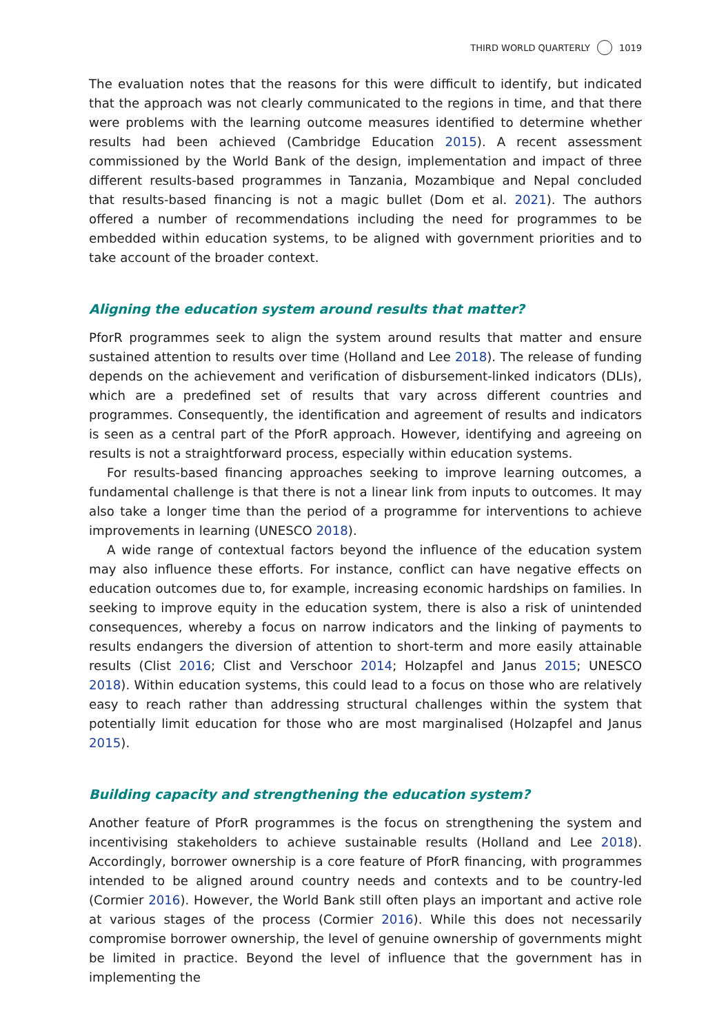THIRD WORLD QUARTERLY 1019
The evaluation notes that the reasons for this were difficult to identify, but indicated that the approach was not clearly communicated to the regions in time, and that there were problems with the learning outcome measures identified to determine whether results had been achieved (Cambridge Education 2015). A recent assessment commissioned by the World Bank of the design, implementation and impact of three different results-based programmes in Tanzania, Mozambique and Nepal concluded that results-based financing is not a magic bullet (Dom et al. 2021). The authors offered a number of recommendations including the need for programmes to be embedded within education systems, to be aligned with government priorities and to take account of the broader context.
Aligning the education system around results that matter?
PforR programmes seek to align the system around results that matter and ensure sustained attention to results over time (Holland and Lee 2018). The release of funding depends on the achievement and verification of disbursement-linked indicators (DLIs), which are a predefined set of results that vary across different countries and programmes. Consequently, the identification and agreement of results and indicators is seen as a central part of the PforR approach. However, identifying and agreeing on results is not a straightforward process, especially within education systems.
For results-based financing approaches seeking to improve learning outcomes, a fundamental challenge is that there is not a linear link from inputs to outcomes. It may also take a longer time than the period of a programme for interventions to achieve improvements in learning (UNESCO 2018).
A wide range of contextual factors beyond the influence of the education system may also influence these efforts. For instance, conflict can have negative effects on education outcomes due to, for example, increasing economic hardships on families. In seeking to improve equity in the education system, there is also a risk of unintended consequences, whereby a focus on narrow indicators and the linking of payments to results endangers the diversion of attention to short-term and more easily attainable results (Clist 2016; Clist and Verschoor 2014; Holzapfel and Janus 2015; UNESCO 2018). Within education systems, this could lead to a focus on those who are relatively easy to reach rather than addressing structural challenges within the system that potentially limit education for those who are most marginalised (Holzapfel and Janus 2015).
Building capacity and strengthening the education system?
Another feature of PforR programmes is the focus on strengthening the system and incentivising stakeholders to achieve sustainable results (Holland and Lee 2018). Accordingly, borrower ownership is a core feature of PforR financing, with programmes intended to be aligned around country needs and contexts and to be country-led (Cormier 2016). However, the World Bank still often plays an important and active role at various stages of the process (Cormier 2016). While this does not necessarily compromise borrower ownership, the level of genuine ownership of governments might be limited in practice. Beyond the level of influence that the government has in implementing the